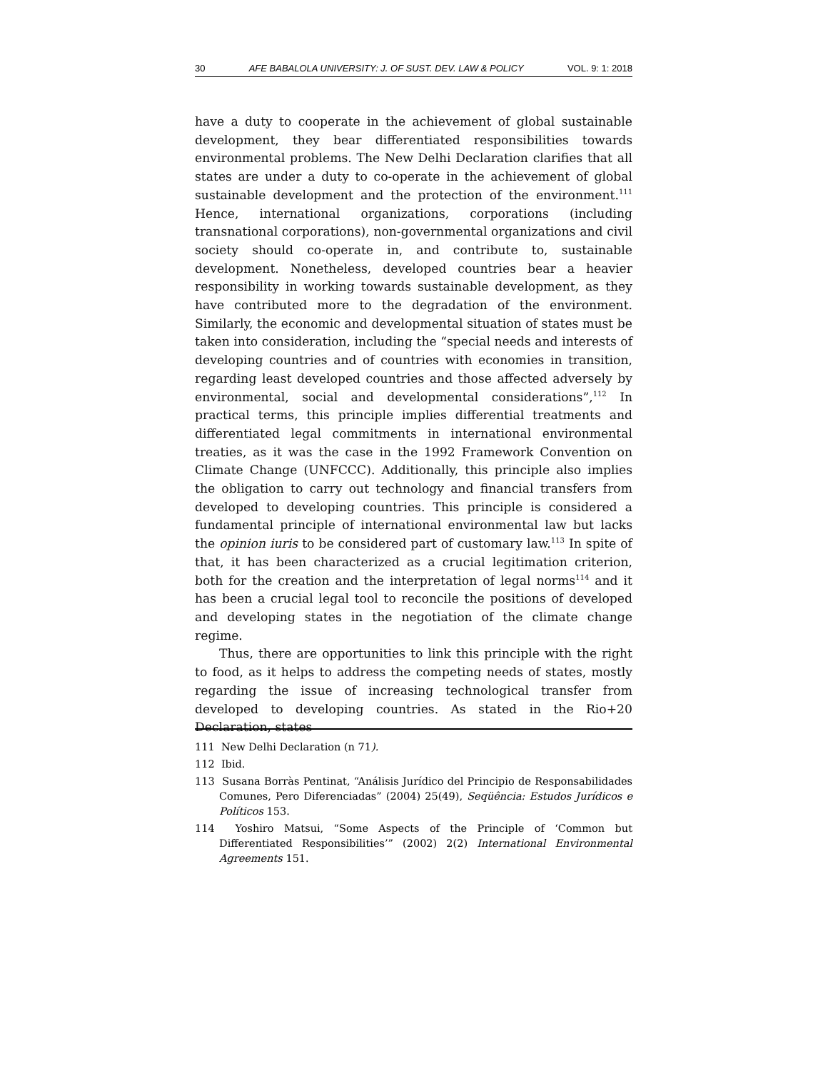30 AFE BABALOLA UNIVERSITY: J. OF SUST. DEV. LAW & POLICY VOL. 9: 1: 2018
have a duty to cooperate in the achievement of global sustainable development, they bear differentiated responsibilities towards environmental problems. The New Delhi Declaration clarifies that all states are under a duty to co-operate in the achievement of global sustainable development and the protection of the environment.<sup>111</sup> Hence, international organizations, corporations (including transnational corporations), non-governmental organizations and civil society should co-operate in, and contribute to, sustainable development. Nonetheless, developed countries bear a heavier responsibility in working towards sustainable development, as they have contributed more to the degradation of the environment. Similarly, the economic and developmental situation of states must be taken into consideration, including the “special needs and interests of developing countries and of countries with economies in transition, regarding least developed countries and those affected adversely by environmental, social and developmental considerations”,<sup>112</sup> In practical terms, this principle implies differential treatments and differentiated legal commitments in international environmental treaties, as it was the case in the 1992 Framework Convention on Climate Change (UNFCCC). Additionally, this principle also implies the obligation to carry out technology and financial transfers from developed to developing countries. This principle is considered a fundamental principle of international environmental law but lacks the opinion iuris to be considered part of customary law.<sup>113</sup> In spite of that, it has been characterized as a crucial legitimation criterion, both for the creation and the interpretation of legal norms<sup>114</sup> and it has been a crucial legal tool to reconcile the positions of developed and developing states in the negotiation of the climate change regime.
Thus, there are opportunities to link this principle with the right to food, as it helps to address the competing needs of states, mostly regarding the issue of increasing technological transfer from developed to developing countries. As stated in the Rio+20 Declaration, states
111 New Delhi Declaration (n 71).
112 Ibid.
113 Susana Borràs Pentinat, “Análisis Jurídico del Principio de Responsabilidades Comunes, Pero Diferenciadas” (2004) 25(49), Seqüência: Estudos Jurídicos e Políticos 153.
114 Yoshiro Matsui, “Some Aspects of the Principle of ‘Common but Differentiated Responsibilities’” (2002) 2(2) International Environmental Agreements 151.